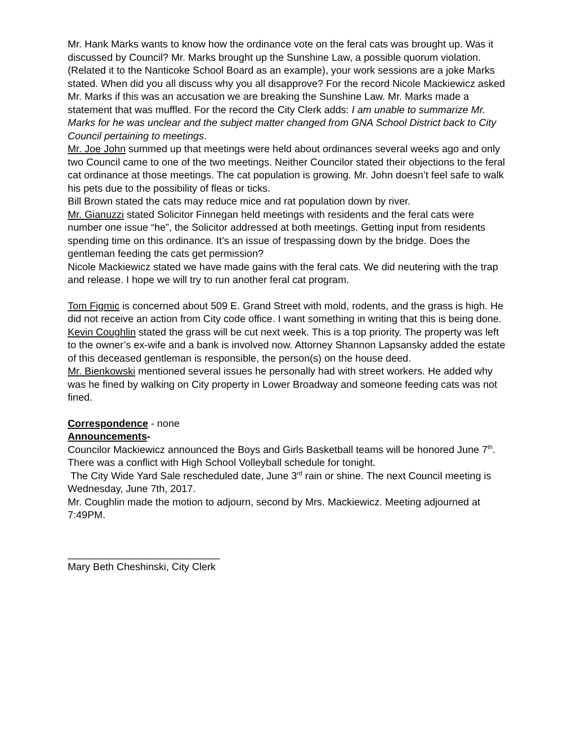Mr. Hank Marks wants to know how the ordinance vote on the feral cats was brought up. Was it discussed by Council? Mr. Marks brought up the Sunshine Law, a possible quorum violation. (Related it to the Nanticoke School Board as an example), your work sessions are a joke Marks stated. When did you all discuss why you all disapprove? For the record Nicole Mackiewicz asked Mr. Marks if this was an accusation we are breaking the Sunshine Law. Mr. Marks made a statement that was muffled. For the record the City Clerk adds: I am unable to summarize Mr. Marks for he was unclear and the subject matter changed from GNA School District back to City Council pertaining to meetings.
Mr. Joe John summed up that meetings were held about ordinances several weeks ago and only two Council came to one of the two meetings. Neither Councilor stated their objections to the feral cat ordinance at those meetings. The cat population is growing. Mr. John doesn’t feel safe to walk his pets due to the possibility of fleas or ticks.
Bill Brown stated the cats may reduce mice and rat population down by river.
Mr. Gianuzzi stated Solicitor Finnegan held meetings with residents and the feral cats were number one issue “he”, the Solicitor addressed at both meetings. Getting input from residents spending time on this ordinance. It’s an issue of trespassing down by the bridge. Does the gentleman feeding the cats get permission?
Nicole Mackiewicz stated we have made gains with the feral cats. We did neutering with the trap and release. I hope we will try to run another feral cat program.
Tom Figmic is concerned about 509 E. Grand Street with mold, rodents, and the grass is high. He did not receive an action from City code office. I want something in writing that this is being done.
Kevin Coughlin stated the grass will be cut next week. This is a top priority. The property was left to the owner’s ex-wife and a bank is involved now. Attorney Shannon Lapsansky added the estate of this deceased gentleman is responsible, the person(s) on the house deed.
Mr. Bienkowski mentioned several issues he personally had with street workers. He added why was he fined by walking on City property in Lower Broadway and someone feeding cats was not fined.
Correspondence - none
Announcements-
Councilor Mackiewicz announced the Boys and Girls Basketball teams will be honored June 7<sup>th</sup>. There was a conflict with High School Volleyball schedule for tonight.
The City Wide Yard Sale rescheduled date, June 3<sup>rd</sup> rain or shine. The next Council meeting is Wednesday, June 7th, 2017.
Mr. Coughlin made the motion to adjourn, second by Mrs. Mackiewicz. Meeting adjourned at 7:49PM.
___________________________
Mary Beth Cheshinski, City Clerk